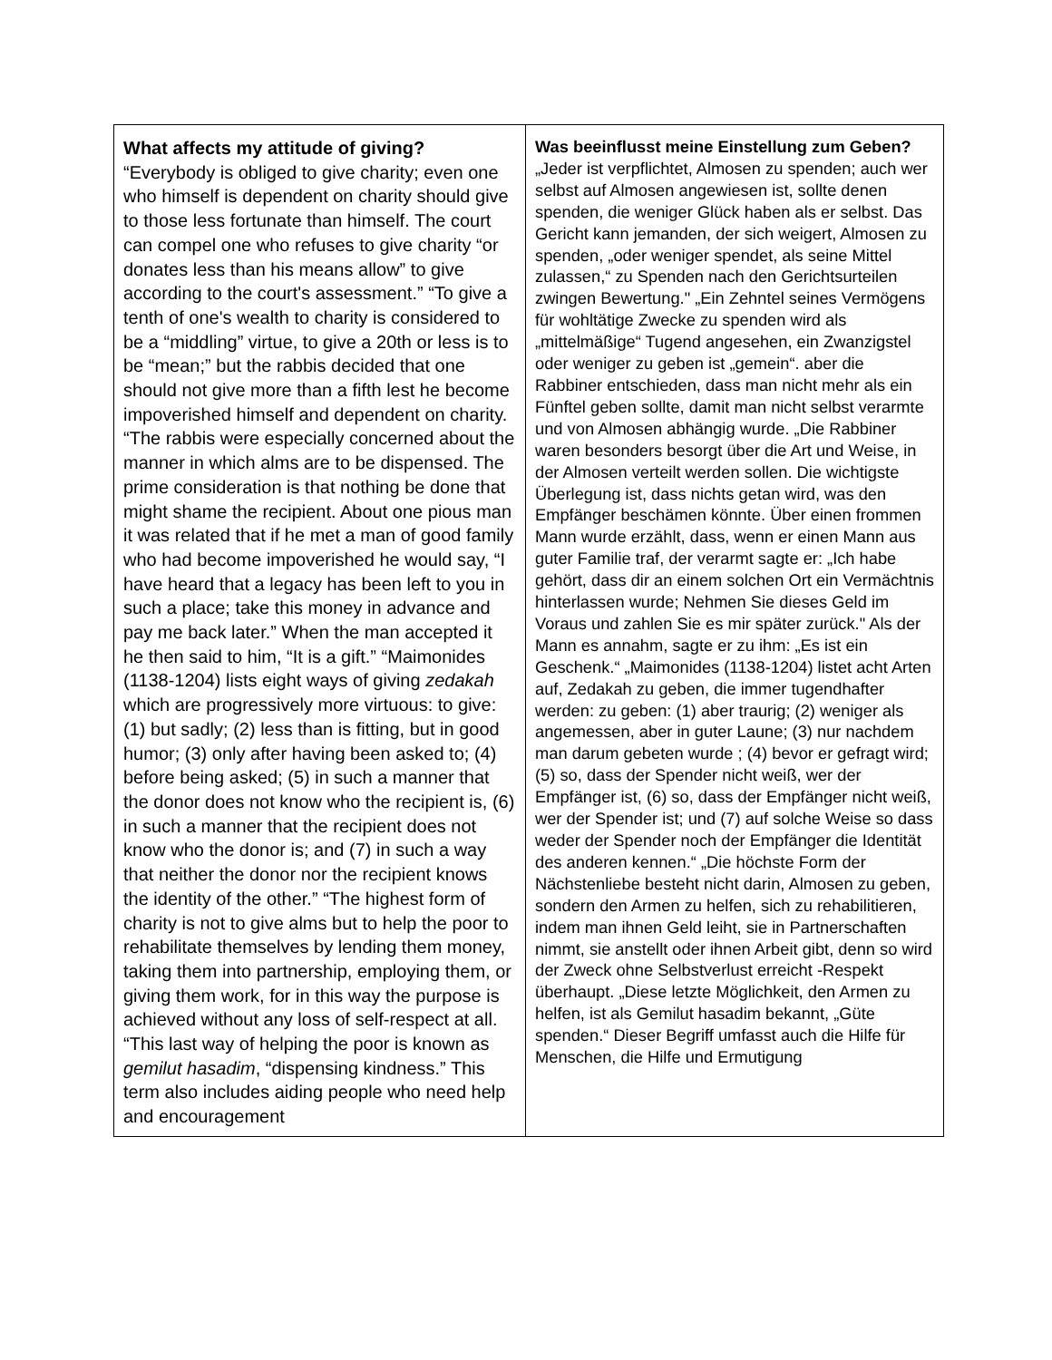| What affects my attitude of giving? “Everybody is obliged to give charity; even one who himself is dependent on charity should give to those less fortunate than himself. The court can compel one who refuses to give charity “or donates less than his means allow” to give according to the court's assessment.” “To give a tenth of one's wealth to charity is considered to be a “middling” virtue, to give a 20th or less is to be “mean;” but the rabbis decided that one should not give more than a fifth lest he become impoverished himself and dependent on charity. “The rabbis were especially concerned about the manner in which alms are to be dispensed. The prime consideration is that nothing be done that might shame the recipient. About one pious man it was related that if he met a man of good family who had become impoverished he would say, “I have heard that a legacy has been left to you in such a place; take this money in advance and pay me back later.” When the man accepted it he then said to him, “It is a gift.” “Maimonides (1138-1204) lists eight ways of giving zedakah which are progressively more virtuous: to give: (1) but sadly; (2) less than is fitting, but in good humor; (3) only after having been asked to; (4) before being asked; (5) in such a manner that the donor does not know who the recipient is, (6) in such a manner that the recipient does not know who the donor is; and (7) in such a way that neither the donor nor the recipient knows the identity of the other.” “The highest form of charity is not to give alms but to help the poor to rehabilitate themselves by lending them money, taking them into partnership, employing them, or giving them work, for in this way the purpose is achieved without any loss of self-respect at all. “This last way of helping the poor is known as gemilut hasadim , “dispensing kindness.” This term also includes aiding people who need help and encouragement | Was beeinflusst meine Einstellung zum Geben? „Jeder ist verpflichtet, Almosen zu spenden; auch wer selbst auf Almosen angewiesen ist, sollte denen spenden, die weniger Glück haben als er selbst. Das Gericht kann jemanden, der sich weigert, Almosen zu spenden, „oder weniger spendet, als seine Mittel zulassen,“ zu Spenden nach den Gerichtsurteilen zwingen Bewertung." „Ein Zehntel seines Vermögens für wohltätige Zwecke zu spenden wird als „mittelmäßige“ Tugend angesehen, ein Zwanzigstel oder weniger zu geben ist „gemein“. aber die Rabbiner entschieden, dass man nicht mehr als ein Fünftel geben sollte, damit man nicht selbst verarmte und von Almosen abhängig wurde. „Die Rabbiner waren besonders besorgt über die Art und Weise, in der Almosen verteilt werden sollen. Die wichtigste Überlegung ist, dass nichts getan wird, was den Empfänger beschämen könnte. Über einen frommen Mann wurde erzählt, dass, wenn er einen Mann aus guter Familie traf, der verarmt sagte er: „Ich habe gehört, dass dir an einem solchen Ort ein Vermächtnis hinterlassen wurde; Nehmen Sie dieses Geld im Voraus und zahlen Sie es mir später zurück." Als der Mann es annahm, sagte er zu ihm: „Es ist ein Geschenk.“ „Maimonides (1138-1204) listet acht Arten auf, Zedakah zu geben, die immer tugendhafter werden: zu geben: (1) aber traurig; (2) weniger als angemessen, aber in guter Laune; (3) nur nachdem man darum gebeten wurde ; (4) bevor er gefragt wird; (5) so, dass der Spender nicht weiß, wer der Empfänger ist, (6) so, dass der Empfänger nicht weiß, wer der Spender ist; und (7) auf solche Weise so dass weder der Spender noch der Empfänger die Identität des anderen kennen.“ „Die höchste Form der Nächstenliebe besteht nicht darin, Almosen zu geben, sondern den Armen zu helfen, sich zu rehabilitieren, indem man ihnen Geld leiht, sie in Partnerschaften nimmt, sie anstellt oder ihnen Arbeit gibt, denn so wird der Zweck ohne Selbstverlust erreicht -Respekt überhaupt. „Diese letzte Möglichkeit, den Armen zu helfen, ist als Gemilut hasadim bekannt, „Güte spenden.“ Dieser Begriff umfasst auch die Hilfe für Menschen, die Hilfe und Ermutigung |